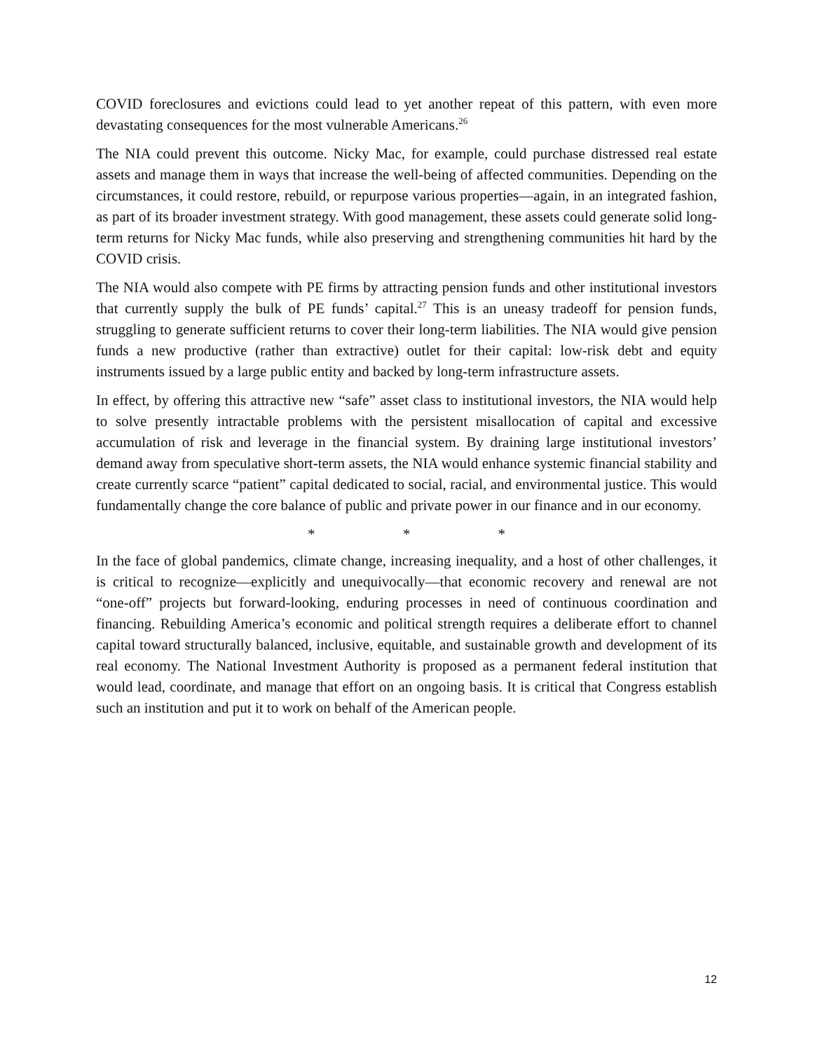COVID foreclosures and evictions could lead to yet another repeat of this pattern, with even more devastating consequences for the most vulnerable Americans.<sup>26</sup>
The NIA could prevent this outcome. Nicky Mac, for example, could purchase distressed real estate assets and manage them in ways that increase the well-being of affected communities. Depending on the circumstances, it could restore, rebuild, or repurpose various properties—again, in an integrated fashion, as part of its broader investment strategy. With good management, these assets could generate solid long-term returns for Nicky Mac funds, while also preserving and strengthening communities hit hard by the COVID crisis.
The NIA would also compete with PE firms by attracting pension funds and other institutional investors that currently supply the bulk of PE funds’ capital.<sup>27</sup> This is an uneasy tradeoff for pension funds, struggling to generate sufficient returns to cover their long-term liabilities. The NIA would give pension funds a new productive (rather than extractive) outlet for their capital: low-risk debt and equity instruments issued by a large public entity and backed by long-term infrastructure assets.
In effect, by offering this attractive new “safe” asset class to institutional investors, the NIA would help to solve presently intractable problems with the persistent misallocation of capital and excessive accumulation of risk and leverage in the financial system. By draining large institutional investors’ demand away from speculative short-term assets, the NIA would enhance systemic financial stability and create currently scarce “patient” capital dedicated to social, racial, and environmental justice. This would fundamentally change the core balance of public and private power in our finance and in our economy.
* * *
In the face of global pandemics, climate change, increasing inequality, and a host of other challenges, it is critical to recognize—explicitly and unequivocally—that economic recovery and renewal are not “one-off” projects but forward-looking, enduring processes in need of continuous coordination and financing. Rebuilding America’s economic and political strength requires a deliberate effort to channel capital toward structurally balanced, inclusive, equitable, and sustainable growth and development of its real economy. The National Investment Authority is proposed as a permanent federal institution that would lead, coordinate, and manage that effort on an ongoing basis. It is critical that Congress establish such an institution and put it to work on behalf of the American people.
12